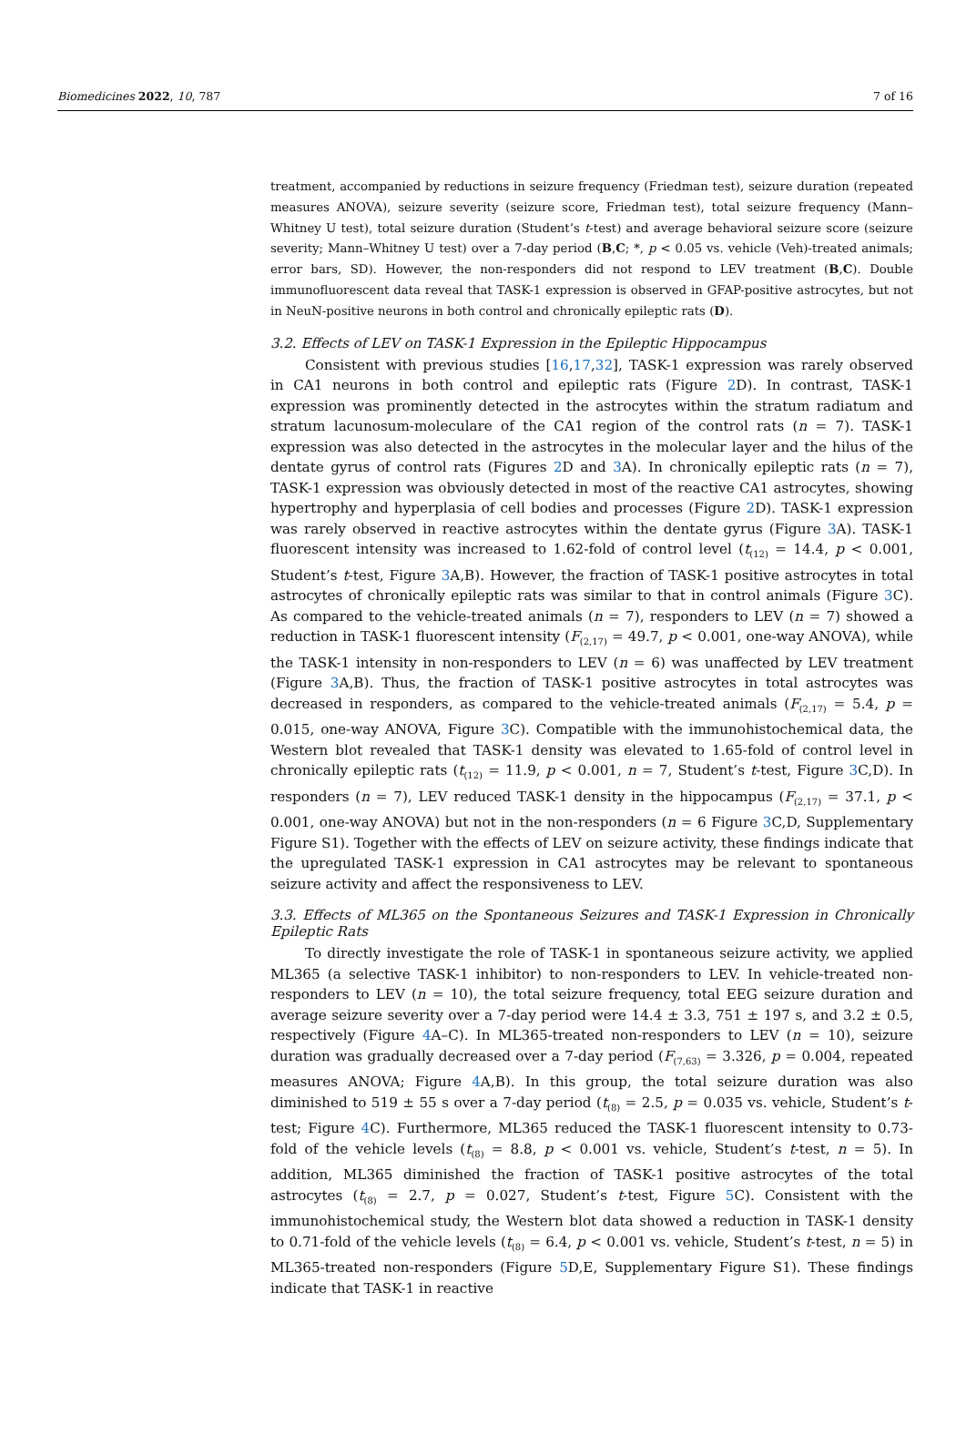Biomedicines 2022, 10, 787 7 of 16
treatment, accompanied by reductions in seizure frequency (Friedman test), seizure duration (repeated measures ANOVA), seizure severity (seizure score, Friedman test), total seizure frequency (Mann–Whitney U test), total seizure duration (Student’s t-test) and average behavioral seizure score (seizure severity; Mann–Whitney U test) over a 7-day period (B,C; *, p < 0.05 vs. vehicle (Veh)-treated animals; error bars, SD). However, the non-responders did not respond to LEV treatment (B,C). Double immunofluorescent data reveal that TASK-1 expression is observed in GFAP-positive astrocytes, but not in NeuN-positive neurons in both control and chronically epileptic rats (D).
3.2. Effects of LEV on TASK-1 Expression in the Epileptic Hippocampus
Consistent with previous studies [16,17,32], TASK-1 expression was rarely observed in CA1 neurons in both control and epileptic rats (Figure 2 D). In contrast, TASK-1 expression was prominently detected in the astrocytes within the stratum radiatum and stratum lacunosum-moleculare of the CA1 region of the control rats (n = 7). TASK-1 expression was also detected in the astrocytes in the molecular layer and the hilus of the dentate gyrus of control rats (Figures 2 D and 3 A). In chronically epileptic rats (n = 7), TASK-1 expression was obviously detected in most of the reactive CA1 astrocytes, showing hypertrophy and hyperplasia of cell bodies and processes (Figure 2 D). TASK-1 expression was rarely observed in reactive astrocytes within the dentate gyrus (Figure 3 A). TASK-1 fluorescent intensity was increased to 1.62-fold of control level (t<sub>(12)</sub> = 14.4, p < 0.001, Student’s t-test, Figure 3 A,B). However, the fraction of TASK-1 positive astrocytes in total astrocytes of chronically epileptic rats was similar to that in control animals (Figure 3 C). As compared to the vehicle-treated animals (n = 7), responders to LEV (n = 7) showed a reduction in TASK-1 fluorescent intensity (F<sub>(2,17)</sub> = 49.7, p < 0.001, one-way ANOVA), while the TASK-1 intensity in non-responders to LEV (n = 6) was unaffected by LEV treatment (Figure 3 A,B). Thus, the fraction of TASK-1 positive astrocytes in total astrocytes was decreased in responders, as compared to the vehicle-treated animals (F<sub>(2,17)</sub> = 5.4, p = 0.015, one-way ANOVA, Figure 3 C). Compatible with the immunohistochemical data, the Western blot revealed that TASK-1 density was elevated to 1.65-fold of control level in chronically epileptic rats (t<sub>(12)</sub> = 11.9, p < 0.001, n = 7, Student’s t-test, Figure 3 C,D). In responders (n = 7), LEV reduced TASK-1 density in the hippocampus (F<sub>(2,17)</sub> = 37.1, p < 0.001, one-way ANOVA) but not in the non-responders (n = 6 Figure 3 C,D, Supplementary Figure S1). Together with the effects of LEV on seizure activity, these findings indicate that the upregulated TASK-1 expression in CA1 astrocytes may be relevant to spontaneous seizure activity and affect the responsiveness to LEV.
3.3. Effects of ML365 on the Spontaneous Seizures and TASK-1 Expression in Chronically Epileptic Rats
To directly investigate the role of TASK-1 in spontaneous seizure activity, we applied ML365 (a selective TASK-1 inhibitor) to non-responders to LEV. In vehicle-treated non-responders to LEV (n = 10), the total seizure frequency, total EEG seizure duration and average seizure severity over a 7-day period were 14.4 ± 3.3, 751 ± 197 s, and 3.2 ± 0.5, respectively (Figure 4 A–C). In ML365-treated non-responders to LEV (n = 10), seizure duration was gradually decreased over a 7-day period (F<sub>(7,63)</sub> = 3.326, p = 0.004, repeated measures ANOVA; Figure 4 A,B). In this group, the total seizure duration was also diminished to 519 ± 55 s over a 7-day period (t<sub>(8)</sub> = 2.5, p = 0.035 vs. vehicle, Student’s t-test; Figure 4 C). Furthermore, ML365 reduced the TASK-1 fluorescent intensity to 0.73-fold of the vehicle levels (t<sub>(8)</sub> = 8.8, p < 0.001 vs. vehicle, Student’s t-test, n = 5). In addition, ML365 diminished the fraction of TASK-1 positive astrocytes of the total astrocytes (t<sub>(8)</sub> = 2.7, p = 0.027, Student’s t-test, Figure 5 C). Consistent with the immunohistochemical study, the Western blot data showed a reduction in TASK-1 density to 0.71-fold of the vehicle levels (t<sub>(8)</sub> = 6.4, p < 0.001 vs. vehicle, Student’s t-test, n = 5) in ML365-treated non-responders (Figure 5 D,E, Supplementary Figure S1). These findings indicate that TASK-1 in reactive